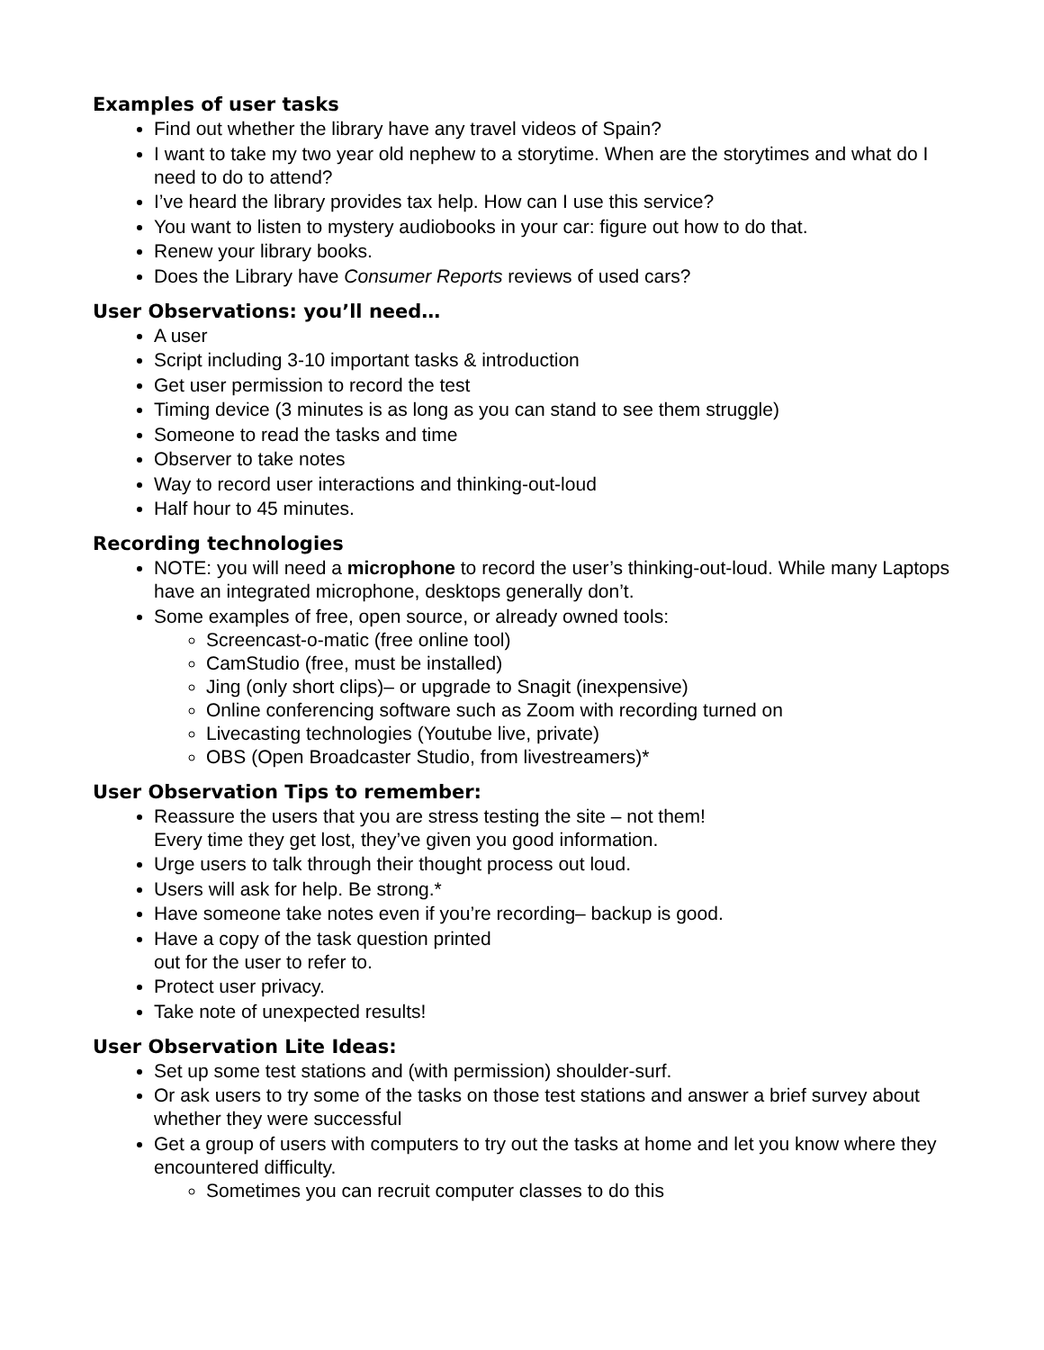Examples of user tasks
Find out whether the library have any travel videos of Spain?
I want to take my two year old nephew to a storytime. When are the storytimes and what do I need to do to attend?
I’ve heard the library provides tax help. How can I use this service?
You want to listen to mystery audiobooks in your car: figure out how to do that.
Renew your library books.
Does the Library have Consumer Reports reviews of used cars?
User Observations: you’ll need…
A user
Script including 3-10 important tasks & introduction
Get user permission to record the test
Timing device (3 minutes is as long as you can stand to see them struggle)
Someone to read the tasks and time
Observer to take notes
Way to record user interactions and thinking-out-loud
Half hour to 45 minutes.
Recording technologies
NOTE: you will need a microphone to record the user’s thinking-out-loud. While many Laptops have an integrated microphone, desktops generally don’t.
Some examples of free, open source, or already owned tools:
Screencast-o-matic (free online tool)
CamStudio (free, must be installed)
Jing (only short clips)– or upgrade to Snagit (inexpensive)
Online conferencing software such as Zoom with recording turned on
Livecasting technologies (Youtube live, private)
OBS (Open Broadcaster Studio, from livestreamers)*
User Observation Tips to remember:
Reassure the users that you are stress testing the site – not them!
Every time they get lost, they’ve given you good information.
Urge users to talk through their thought process out loud.
Users will ask for help. Be strong.*
Have someone take notes even if you’re recording– backup is good.
Have a copy of the task question printed
out for the user to refer to.
Protect user privacy.
Take note of unexpected results!
User Observation Lite Ideas:
Set up some test stations and (with permission) shoulder-surf.
Or ask users to try some of the tasks on those test stations and answer a brief survey about whether they were successful
Get a group of users with computers to try out the tasks at home and let you know where they encountered difficulty.
Sometimes you can recruit computer classes to do this